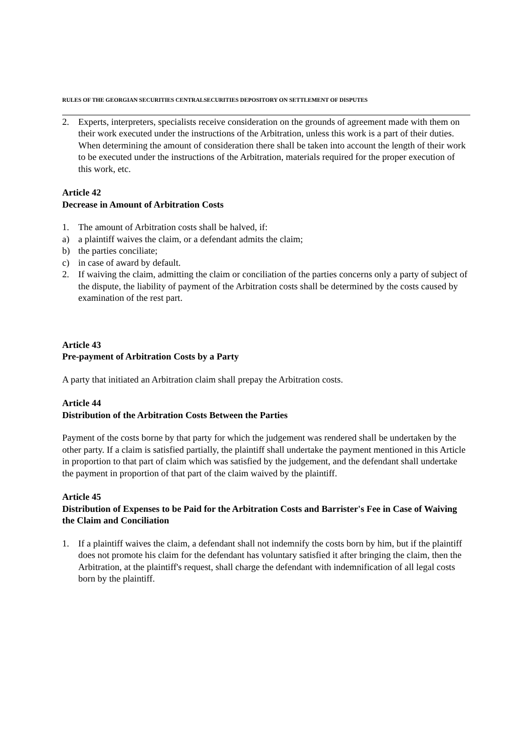RULES OF THE GEORGIAN SECURITIES CENTRALSECURITIES DEPOSITORY ON SETTLEMENT OF DISPUTES
2. Experts, interpreters, specialists receive consideration on the grounds of agreement made with them on their work executed under the instructions of the Arbitration, unless this work is a part of their duties. When determining the amount of consideration there shall be taken into account the length of their work to be executed under the instructions of the Arbitration, materials required for the proper execution of this work, etc.
Article 42
Decrease in Amount of Arbitration Costs
1. The amount of Arbitration costs shall be halved, if:
a) a plaintiff waives the claim, or a defendant admits the claim;
b) the parties conciliate;
c) in case of award by default.
2. If waiving the claim, admitting the claim or conciliation of the parties concerns only a party of subject of the dispute, the liability of payment of the Arbitration costs shall be determined by the costs caused by examination of the rest part.
Article 43
Pre-payment of Arbitration Costs by a Party
A party that initiated an Arbitration claim shall prepay the Arbitration costs.
Article 44
Distribution of the Arbitration Costs Between the Parties
Payment of the costs borne by that party for which the judgement was rendered shall be undertaken by the other party. If a claim is satisfied partially, the plaintiff shall undertake the payment mentioned in this Article in proportion to that part of claim which was satisfied by the judgement, and the defendant shall undertake the payment in proportion of that part of the claim waived by the plaintiff.
Article 45
Distribution of Expenses to be Paid for the Arbitration Costs and Barrister's Fee in Case of Waiving the Claim and Conciliation
1. If a plaintiff waives the claim, a defendant shall not indemnify the costs born by him, but if the plaintiff does not promote his claim for the defendant has voluntary satisfied it after bringing the claim, then the Arbitration, at the plaintiff's request, shall charge the defendant with indemnification of all legal costs born by the plaintiff.